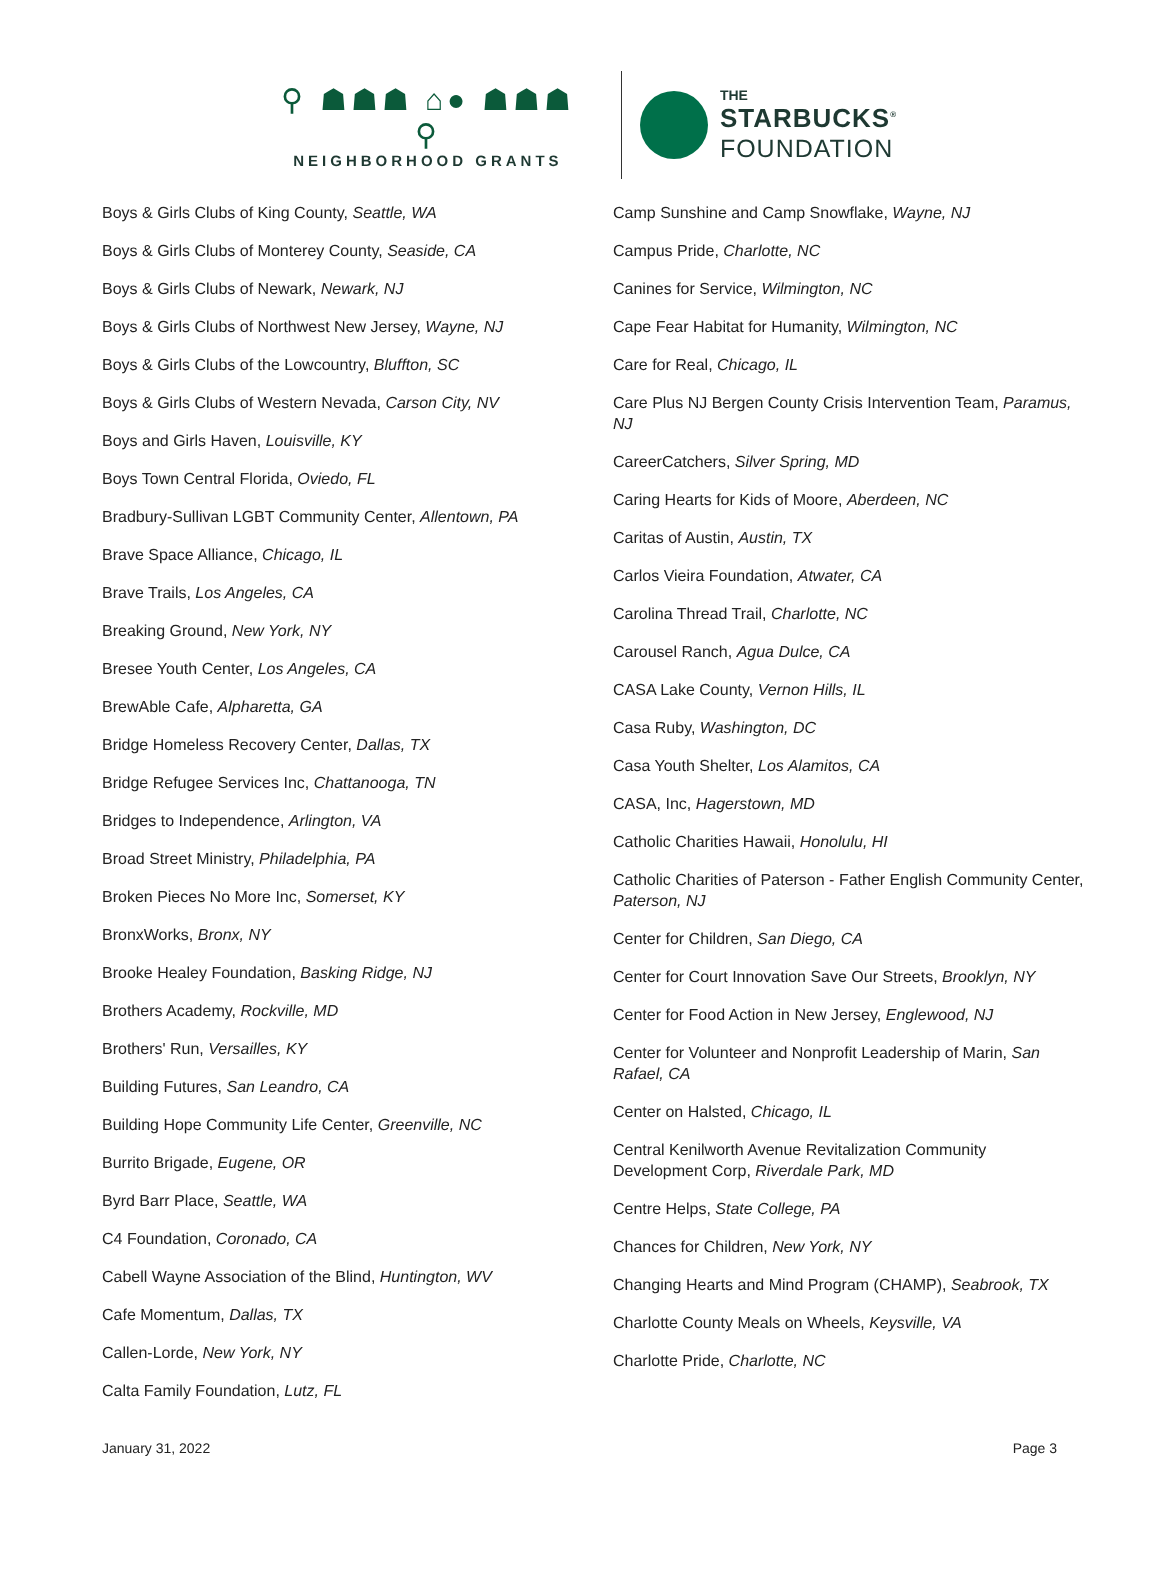⚲ ☗☗☗ ⌂● ☗☗☗ ⚲
NEIGHBORHOOD GRANTS
THE
STARBUCKS<sup>®</sup>
FOUNDATION
Boys & Girls Clubs of King County, Seattle, WA
Boys & Girls Clubs of Monterey County, Seaside, CA
Boys & Girls Clubs of Newark, Newark, NJ
Boys & Girls Clubs of Northwest New Jersey, Wayne, NJ
Boys & Girls Clubs of the Lowcountry, Bluffton, SC
Boys & Girls Clubs of Western Nevada, Carson City, NV
Boys and Girls Haven, Louisville, KY
Boys Town Central Florida, Oviedo, FL
Bradbury-Sullivan LGBT Community Center, Allentown, PA
Brave Space Alliance, Chicago, IL
Brave Trails, Los Angeles, CA
Breaking Ground, New York, NY
Bresee Youth Center, Los Angeles, CA
BrewAble Cafe, Alpharetta, GA
Bridge Homeless Recovery Center, Dallas, TX
Bridge Refugee Services Inc, Chattanooga, TN
Bridges to Independence, Arlington, VA
Broad Street Ministry, Philadelphia, PA
Broken Pieces No More Inc, Somerset, KY
BronxWorks, Bronx, NY
Brooke Healey Foundation, Basking Ridge, NJ
Brothers Academy, Rockville, MD
Brothers' Run, Versailles, KY
Building Futures, San Leandro, CA
Building Hope Community Life Center, Greenville, NC
Burrito Brigade, Eugene, OR
Byrd Barr Place, Seattle, WA
C4 Foundation, Coronado, CA
Cabell Wayne Association of the Blind, Huntington, WV
Cafe Momentum, Dallas, TX
Callen-Lorde, New York, NY
Calta Family Foundation, Lutz, FL
Camp Sunshine and Camp Snowflake, Wayne, NJ
Campus Pride, Charlotte, NC
Canines for Service, Wilmington, NC
Cape Fear Habitat for Humanity, Wilmington, NC
Care for Real, Chicago, IL
Care Plus NJ Bergen County Crisis Intervention Team, Paramus, NJ
CareerCatchers, Silver Spring, MD
Caring Hearts for Kids of Moore, Aberdeen, NC
Caritas of Austin, Austin, TX
Carlos Vieira Foundation, Atwater, CA
Carolina Thread Trail, Charlotte, NC
Carousel Ranch, Agua Dulce, CA
CASA Lake County, Vernon Hills, IL
Casa Ruby, Washington, DC
Casa Youth Shelter, Los Alamitos, CA
CASA, Inc, Hagerstown, MD
Catholic Charities Hawaii, Honolulu, HI
Catholic Charities of Paterson - Father English Community Center, Paterson, NJ
Center for Children, San Diego, CA
Center for Court Innovation Save Our Streets, Brooklyn, NY
Center for Food Action in New Jersey, Englewood, NJ
Center for Volunteer and Nonprofit Leadership of Marin, San Rafael, CA
Center on Halsted, Chicago, IL
Central Kenilworth Avenue Revitalization Community Development Corp, Riverdale Park, MD
Centre Helps, State College, PA
Chances for Children, New York, NY
Changing Hearts and Mind Program (CHAMP), Seabrook, TX
Charlotte County Meals on Wheels, Keysville, VA
Charlotte Pride, Charlotte, NC
January 31, 2022 Page 3